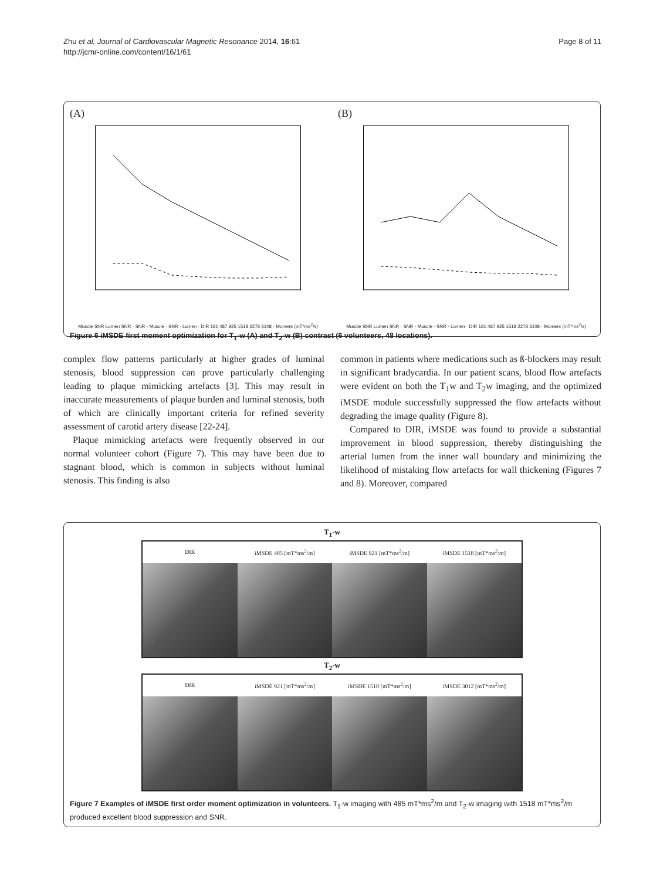Zhu et al. Journal of Cardiovascular Magnetic Resonance 2014, 16:61
http://jcmr-online.com/content/16/1/61
Page 8 of 11
(A)
Muscle SNR Lumen SNR · SNR - Muscle · SNR - Lumen · DIR 181 487 925 1518 2278 3108 · Moment (mT*ms<sup>2</sup>/s)
(B)
Muscle SNR Lumen SNR · SNR - Muscle · SNR - Lumen · DIR 181 487 925 1518 2278 3108 · Moment (mT*ms<sup>2</sup>/s)
Figure 6 iMSDE first moment optimization for T<sub>1</sub>-w (A) and T<sub>2</sub>-w (B) contrast (6 volunteers, 48 locations).
complex flow patterns particularly at higher grades of luminal stenosis, blood suppression can prove particularly challenging leading to plaque mimicking artefacts [3]. This may result in inaccurate measurements of plaque burden and luminal stenosis, both of which are clinically important criteria for refined severity assessment of carotid artery disease [22-24].
Plaque mimicking artefacts were frequently observed in our normal volunteer cohort (Figure 7). This may have been due to stagnant blood, which is common in subjects without luminal stenosis. This finding is also
common in patients where medications such as ß-blockers may result in significant bradycardia. In our patient scans, blood flow artefacts were evident on both the T<sub>1</sub>w and T<sub>2</sub>w imaging, and the optimized iMSDE module successfully suppressed the flow artefacts without degrading the image quality (Figure 8).
Compared to DIR, iMSDE was found to provide a substantial improvement in blood suppression, thereby distinguishing the arterial lumen from the inner wall boundary and minimizing the likelihood of mistaking flow artefacts for wall thickening (Figures 7 and 8). Moreover, compared
T<sub>1</sub>-w
DIR iMSDE 485 [mT*ms<sup>2</sup>/m] iMSDE 921 [mT*ms<sup>2</sup>/m] iMSDE 1518 [mT*ms<sup>2</sup>/m]
T<sub>2</sub>-w
DIR iMSDE 921 [mT*ms<sup>2</sup>/m] iMSDE 1518 [mT*ms<sup>2</sup>/m] iMSDE 3012 [mT*ms<sup>2</sup>/m]
Figure 7 Examples of iMSDE first order moment optimization in volunteers. T<sub>1</sub>-w imaging with 485 mT*ms<sup>2</sup>/m and T<sub>2</sub>-w imaging with 1518 mT*ms<sup>2</sup>/m produced excellent blood suppression and SNR.